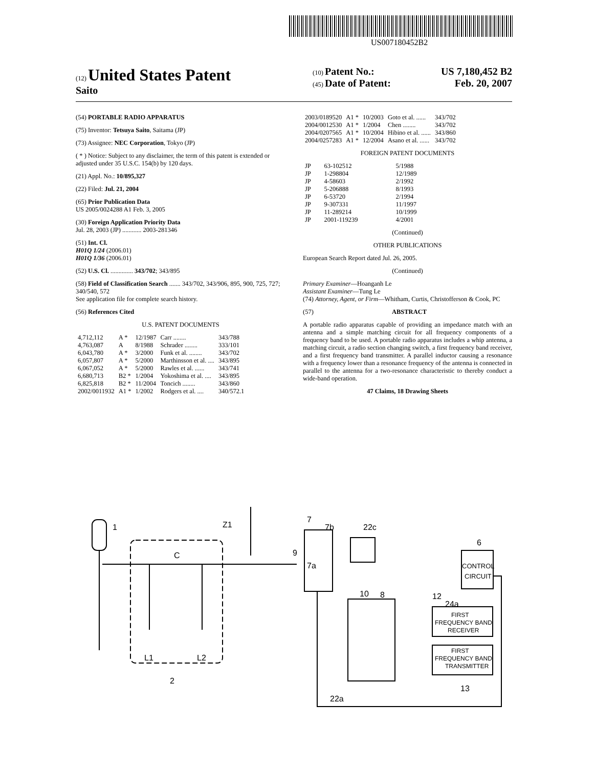US007180452B2
(12) United States Patent
Saito
(10) Patent No.: US 7,180,452 B2
(45) Date of Patent: Feb. 20, 2007
(54) PORTABLE RADIO APPARATUS
(75) Inventor: Tetsuya Saito, Saitama (JP)
(73) Assignee: NEC Corporation, Tokyo (JP)
( * ) Notice: Subject to any disclaimer, the term of this patent is extended or adjusted under 35 U.S.C. 154(b) by 120 days.
(21) Appl. No.: 10/895,327
(22) Filed: Jul. 21, 2004
(65) Prior Publication Data
US 2005/0024288 A1 Feb. 3, 2005
(30) Foreign Application Priority Data
Jul. 28, 2003 (JP) ............ 2003-281346
(51) Int. Cl.
H01Q 1/24 (2006.01)
H01Q 1/36 (2006.01)
(52) U.S. Cl. .............. 343/702; 343/895
(58) Field of Classification Search ....... 343/702, 343/906, 895, 900, 725, 727; 340/540, 572
See application file for complete search history.
(56) References Cited
U.S. PATENT DOCUMENTS
| 4,712,112 | A * | 12/1987 | Carr ........ | 343/788 |
| 4,763,087 | A | 8/1988 | Schrader ........ | 333/101 |
| 6,043,780 | A * | 3/2000 | Funk et al. ........ | 343/702 |
| 6,057,807 | A * | 5/2000 | Marthinsson et al. .... | 343/895 |
| 6,067,052 | A * | 5/2000 | Rawles et al. ...... | 343/741 |
| 6,680,713 | B2 * | 1/2004 | Yokoshima et al. .... | 343/895 |
| 6,825,818 | B2 * | 11/2004 | Toncich ........ | 343/860 |
| 2002/0011932 | A1 * | 1/2002 | Rodgers et al. .... | 340/572.1 |
| 2003/0189520 | A1 * | 10/2003 | Goto et al. ...... | 343/702 |
| 2004/0012530 | A1 * | 1/2004 | Chen ........ | 343/702 |
| 2004/0207565 | A1 * | 10/2004 | Hibino et al. ...... | 343/860 |
| 2004/0257283 | A1 * | 12/2004 | Asano et al. ...... | 343/702 |
FOREIGN PATENT DOCUMENTS
| JP | 63-102512 | 5/1988 |
| JP | 1-298804 | 12/1989 |
| JP | 4-58603 | 2/1992 |
| JP | 5-206888 | 8/1993 |
| JP | 6-53720 | 2/1994 |
| JP | 9-307331 | 11/1997 |
| JP | 11-289214 | 10/1999 |
| JP | 2001-119239 | 4/2001 |
(Continued)
OTHER PUBLICATIONS
European Search Report dated Jul. 26, 2005.
(Continued)
Primary Examiner—Hoanganh Le
Assistant Examiner—Tung Le
(74) Attorney, Agent, or Firm—Whitham, Curtis, Christofferson & Cook, PC
(57) ABSTRACT
A portable radio apparatus capable of providing an impedance match with an antenna and a simple matching circuit for all frequency components of a frequency band to be used. A portable radio apparatus includes a whip antenna, a matching circuit, a radio section changing switch, a first frequency band receiver, and a first frequency band transmitter. A parallel inductor causing a resonance with a frequency lower than a resonance frequency of the antenna is connected in parallel to the antenna for a two-resonance characteristic to thereby conduct a wide-band operation.
47 Claims, 18 Drawing Sheets
1
C
L1
L2
2
Z1
7
7b
9
7a
22c
6
10
8
12
24a
CONTROL
CIRCUIT
FIRST
FREQUENCY BAND
RECEIVER
FIRST
FREQUENCY BAND
TRANSMITTER
13
22a